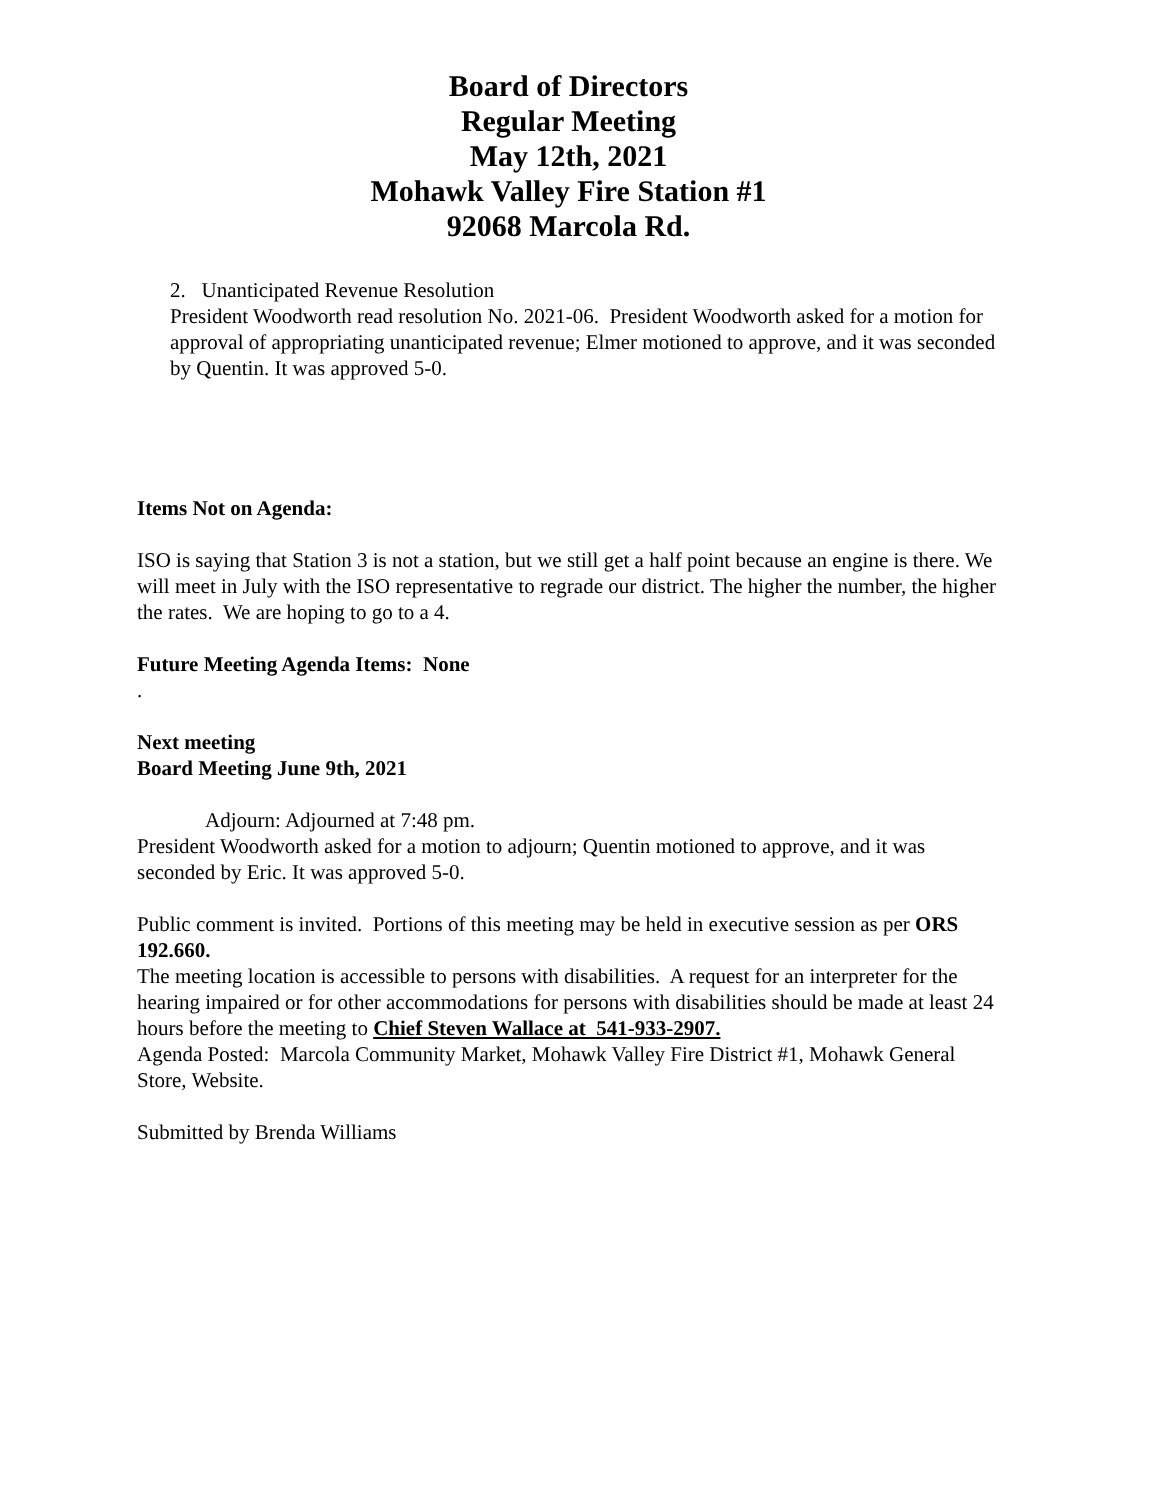Board of Directors
Regular Meeting
May 12th, 2021
Mohawk Valley Fire Station #1
92068 Marcola Rd.
2. Unanticipated Revenue Resolution
President Woodworth read resolution No. 2021-06. President Woodworth asked for a motion for approval of appropriating unanticipated revenue; Elmer motioned to approve, and it was seconded by Quentin. It was approved 5-0.
Items Not on Agenda:
ISO is saying that Station 3 is not a station, but we still get a half point because an engine is there. We will meet in July with the ISO representative to regrade our district. The higher the number, the higher the rates. We are hoping to go to a 4.
Future Meeting Agenda Items: None
.
Next meeting
Board Meeting June 9th, 2021
Adjourn: Adjourned at 7:48 pm.
President Woodworth asked for a motion to adjourn; Quentin motioned to approve, and it was seconded by Eric. It was approved 5-0.
Public comment is invited. Portions of this meeting may be held in executive session as per ORS 192.660.
The meeting location is accessible to persons with disabilities. A request for an interpreter for the hearing impaired or for other accommodations for persons with disabilities should be made at least 24 hours before the meeting to Chief Steven Wallace at 541-933-2907.
Agenda Posted: Marcola Community Market, Mohawk Valley Fire District #1, Mohawk General Store, Website.
Submitted by Brenda Williams